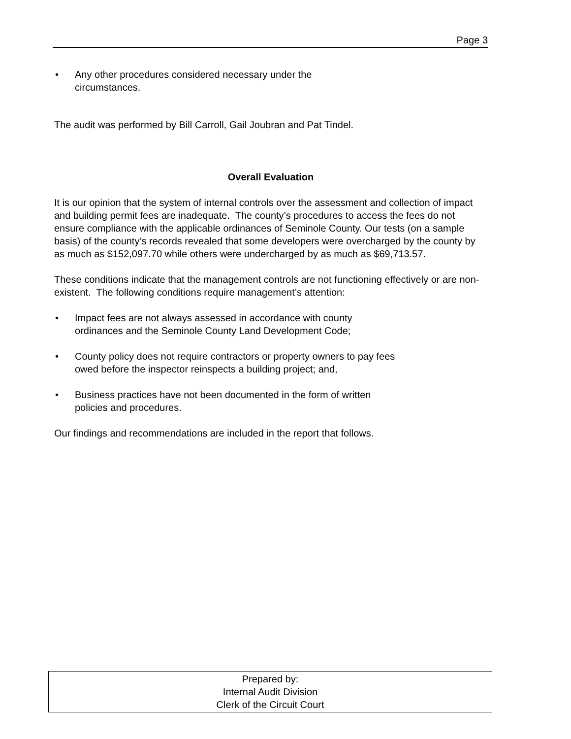Page 3
• Any other procedures considered necessary under the circumstances.
The audit was performed by Bill Carroll, Gail Joubran and Pat Tindel.
Overall Evaluation
It is our opinion that the system of internal controls over the assessment and collection of impact and building permit fees are inadequate. The county’s procedures to access the fees do not ensure compliance with the applicable ordinances of Seminole County. Our tests (on a sample basis) of the county’s records revealed that some developers were overcharged by the county by as much as $152,097.70 while others were undercharged by as much as $69,713.57.
These conditions indicate that the management controls are not functioning effectively or are non-existent. The following conditions require management’s attention:
• Impact fees are not always assessed in accordance with county ordinances and the Seminole County Land Development Code;
• County policy does not require contractors or property owners to pay fees owed before the inspector reinspects a building project; and,
• Business practices have not been documented in the form of written policies and procedures.
Our findings and recommendations are included in the report that follows.
Prepared by:
Internal Audit Division
Clerk of the Circuit Court